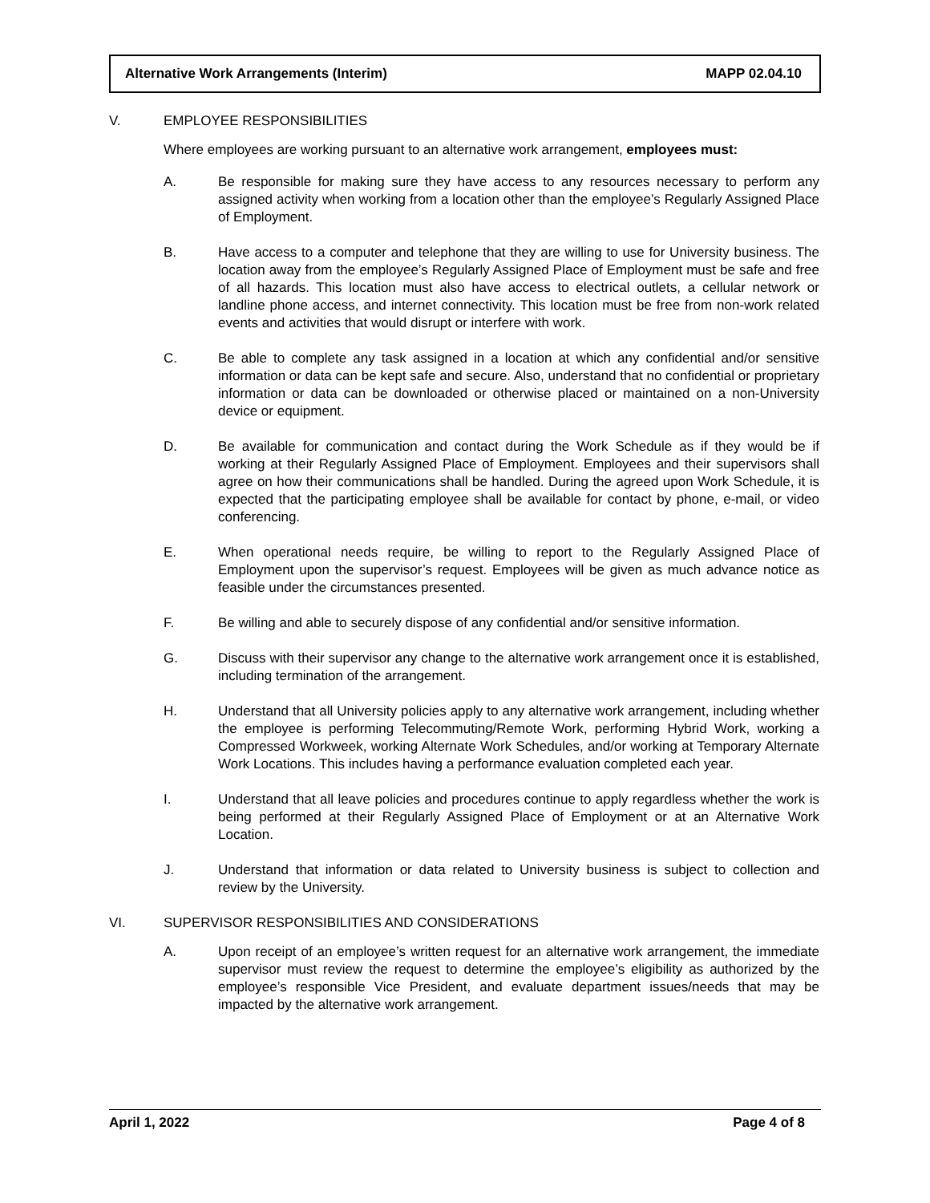Alternative Work Arrangements (Interim) MAPP 02.04.10
V. EMPLOYEE RESPONSIBILITIES
Where employees are working pursuant to an alternative work arrangement, employees must:
A. Be responsible for making sure they have access to any resources necessary to perform any assigned activity when working from a location other than the employee’s Regularly Assigned Place of Employment.
B. Have access to a computer and telephone that they are willing to use for University business. The location away from the employee’s Regularly Assigned Place of Employment must be safe and free of all hazards. This location must also have access to electrical outlets, a cellular network or landline phone access, and internet connectivity. This location must be free from non-work related events and activities that would disrupt or interfere with work.
C. Be able to complete any task assigned in a location at which any confidential and/or sensitive information or data can be kept safe and secure. Also, understand that no confidential or proprietary information or data can be downloaded or otherwise placed or maintained on a non-University device or equipment.
D. Be available for communication and contact during the Work Schedule as if they would be if working at their Regularly Assigned Place of Employment. Employees and their supervisors shall agree on how their communications shall be handled. During the agreed upon Work Schedule, it is expected that the participating employee shall be available for contact by phone, e-mail, or video conferencing.
E. When operational needs require, be willing to report to the Regularly Assigned Place of Employment upon the supervisor’s request. Employees will be given as much advance notice as feasible under the circumstances presented.
F. Be willing and able to securely dispose of any confidential and/or sensitive information.
G. Discuss with their supervisor any change to the alternative work arrangement once it is established, including termination of the arrangement.
H. Understand that all University policies apply to any alternative work arrangement, including whether the employee is performing Telecommuting/Remote Work, performing Hybrid Work, working a Compressed Workweek, working Alternate Work Schedules, and/or working at Temporary Alternate Work Locations. This includes having a performance evaluation completed each year.
I. Understand that all leave policies and procedures continue to apply regardless whether the work is being performed at their Regularly Assigned Place of Employment or at an Alternative Work Location.
J. Understand that information or data related to University business is subject to collection and review by the University.
VI. SUPERVISOR RESPONSIBILITIES AND CONSIDERATIONS
A. Upon receipt of an employee’s written request for an alternative work arrangement, the immediate supervisor must review the request to determine the employee’s eligibility as authorized by the employee’s responsible Vice President, and evaluate department issues/needs that may be impacted by the alternative work arrangement.
April 1, 2022 Page 4 of 8